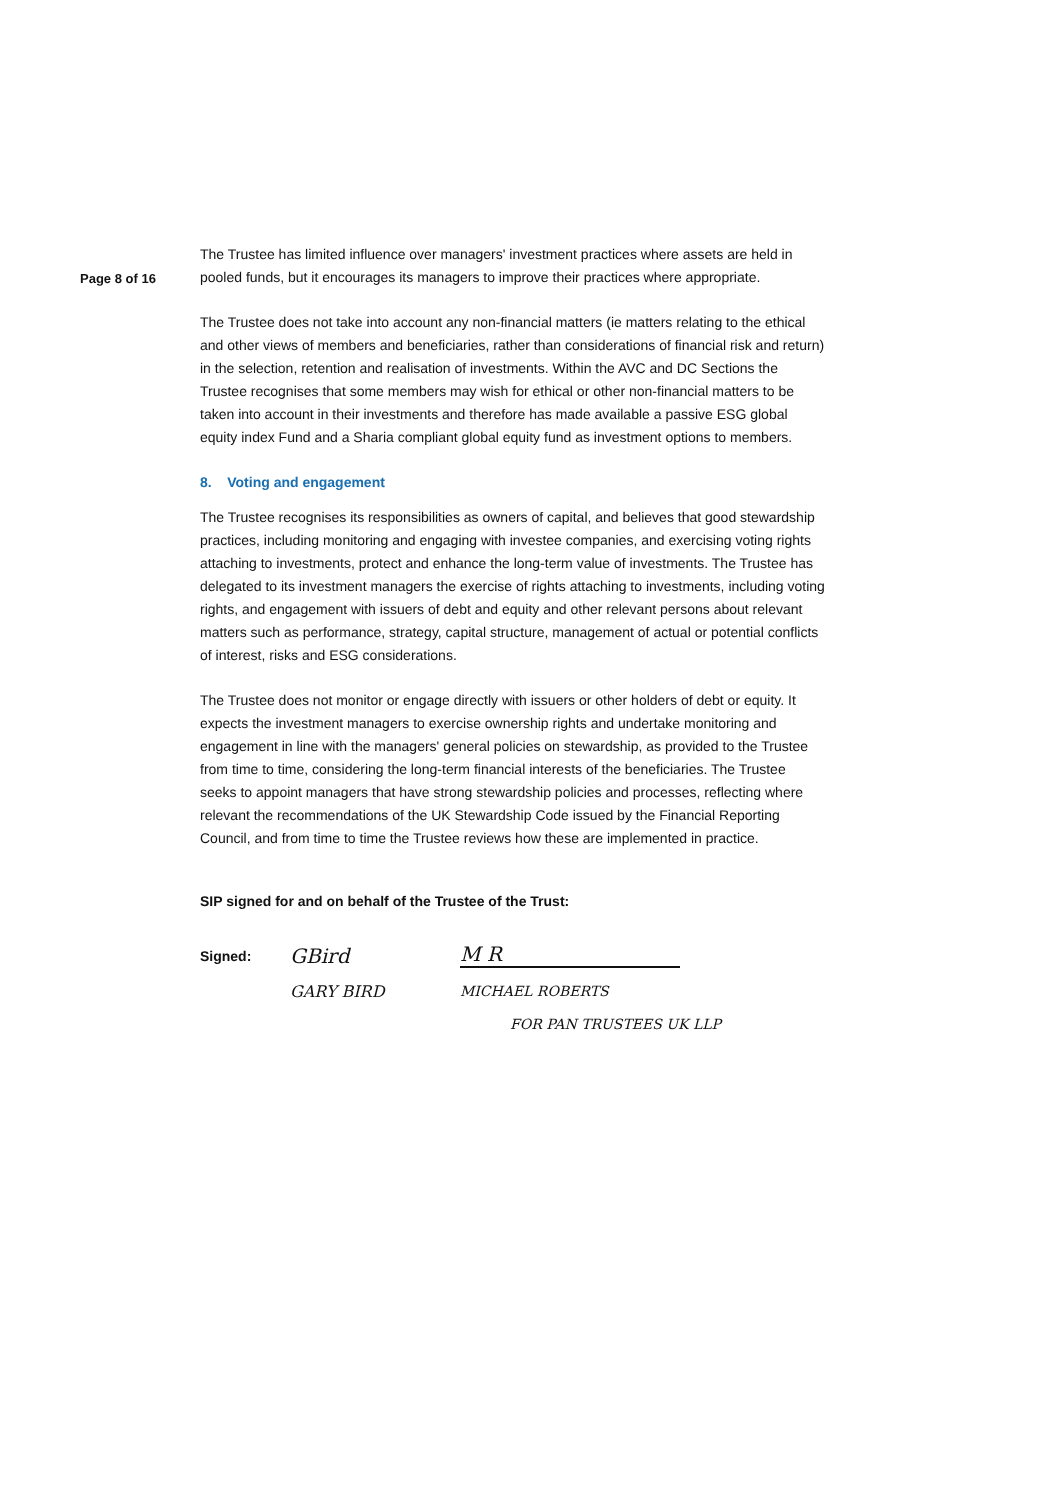Page 8 of 16
The Trustee has limited influence over managers' investment practices where assets are held in pooled funds, but it encourages its managers to improve their practices where appropriate.
The Trustee does not take into account any non-financial matters (ie matters relating to the ethical and other views of members and beneficiaries, rather than considerations of financial risk and return) in the selection, retention and realisation of investments. Within the AVC and DC Sections the Trustee recognises that some members may wish for ethical or other non-financial matters to be taken into account in their investments and therefore has made available a passive ESG global equity index Fund and a Sharia compliant global equity fund as investment options to members.
8. Voting and engagement
The Trustee recognises its responsibilities as owners of capital, and believes that good stewardship practices, including monitoring and engaging with investee companies, and exercising voting rights attaching to investments, protect and enhance the long-term value of investments. The Trustee has delegated to its investment managers the exercise of rights attaching to investments, including voting rights, and engagement with issuers of debt and equity and other relevant persons about relevant matters such as performance, strategy, capital structure, management of actual or potential conflicts of interest, risks and ESG considerations.
The Trustee does not monitor or engage directly with issuers or other holders of debt or equity. It expects the investment managers to exercise ownership rights and undertake monitoring and engagement in line with the managers' general policies on stewardship, as provided to the Trustee from time to time, considering the long-term financial interests of the beneficiaries. The Trustee seeks to appoint managers that have strong stewardship policies and processes, reflecting where relevant the recommendations of the UK Stewardship Code issued by the Financial Reporting Council, and from time to time the Trustee reviews how these are implemented in practice.
SIP signed for and on behalf of the Trustee of the Trust:
Signed: GBird M R
GARY BIRD MICHAEL ROBERTS
FOR PAN TRUSTEES UK LLP